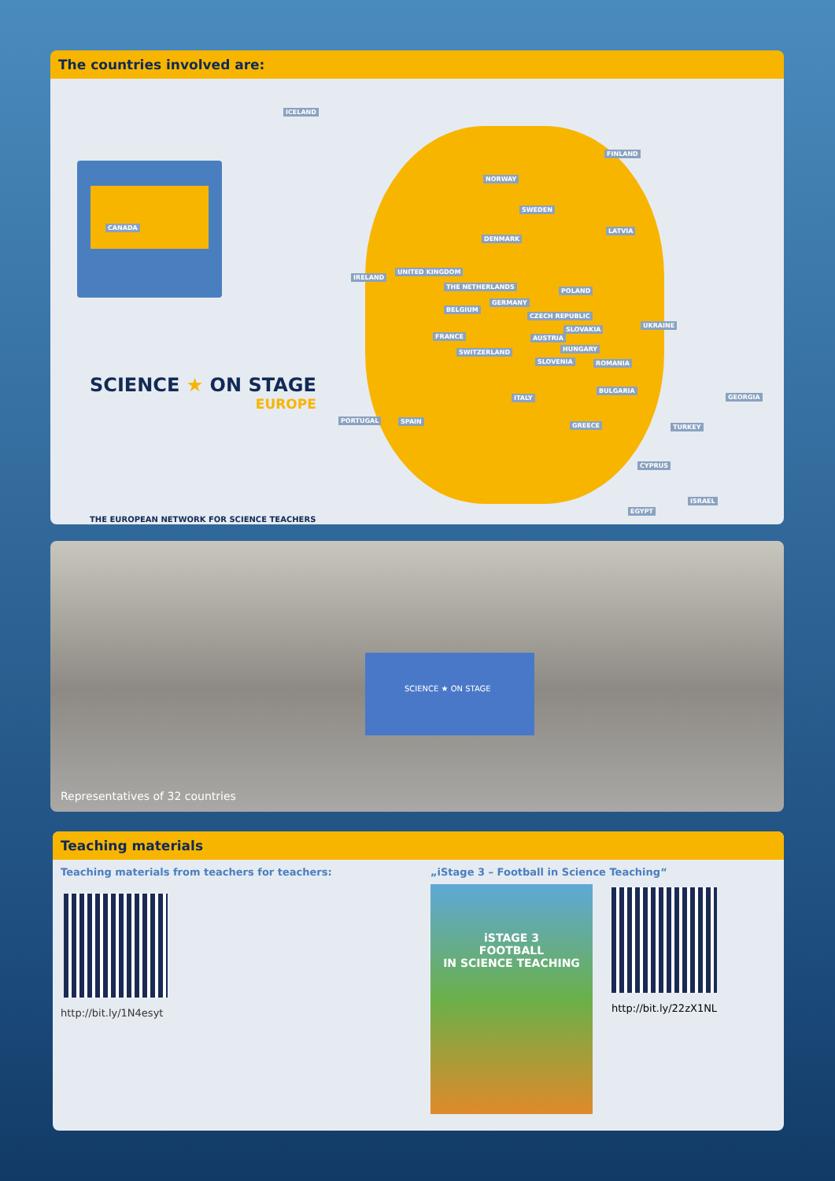The countries involved are:
ICELAND
CANADA
FINLAND
NORWAY
SWEDEN
LATVIA
DENMARK
IRELAND
UNITED KINGDOM
THE NETHERLANDS
POLAND
GERMANY
BELGIUM
CZECH REPUBLIC
SLOVAKIA
UKRAINE
FRANCE AUSTRIA
HUNGARY SWITZERLAND
SLOVENIA ROMANIA
BULGARIA
GEORGIA ITALY
PORTUGAL SPAIN
GREECE TURKEY
CYPRUS
ISRAEL
EGYPT
SCIENCE ★ ON STAGE
EUROPE
THE EUROPEAN NETWORK FOR SCIENCE TEACHERS
SCIENCE ★ ON STAGE
Representatives of 32 countries
Teaching materials
Teaching materials from teachers for teachers:
http://bit.ly/1N4esyt
„iStage 3 – Football in Science Teaching“
iSTAGE 3
FOOTBALL
IN SCIENCE TEACHING
http://bit.ly/22zX1NL